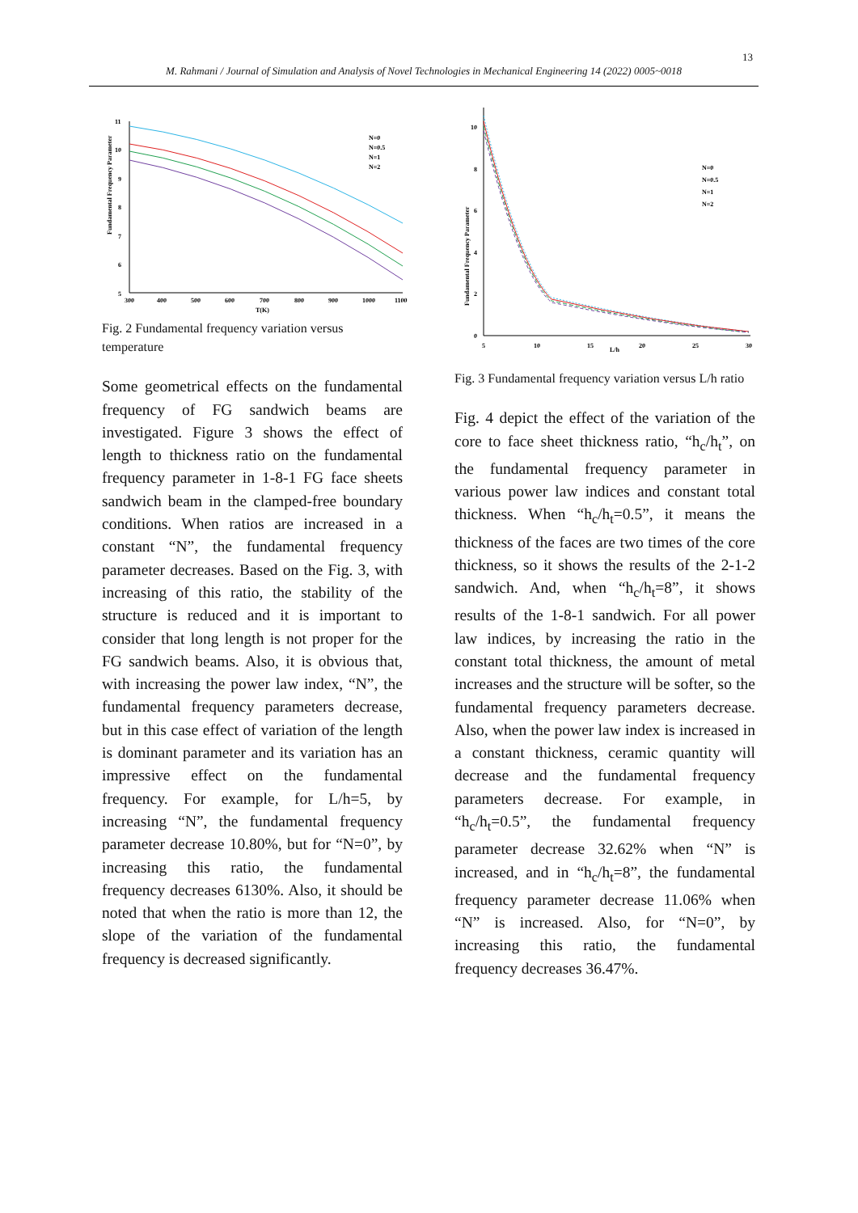13
M. Rahmani / Journal of Simulation and Analysis of Novel Technologies in Mechanical Engineering 14 (2022) 0005~0018
11
10
9
8
7
6
5
300
400
500
600
700
800
900
1000
1100
T(K)
Fundamental Frequency Parameter
N=0
N=0.5
N=1
N=2
Fig. 2 Fundamental frequency variation versus temperature
Some geometrical effects on the fundamental frequency of FG sandwich beams are investigated. Figure 3 shows the effect of length to thickness ratio on the fundamental frequency parameter in 1-8-1 FG face sheets sandwich beam in the clamped-free boundary conditions. When ratios are increased in a constant “N”, the fundamental frequency parameter decreases. Based on the Fig. 3, with increasing of this ratio, the stability of the structure is reduced and it is important to consider that long length is not proper for the FG sandwich beams. Also, it is obvious that, with increasing the power law index, “N”, the fundamental frequency parameters decrease, but in this case effect of variation of the length is dominant parameter and its variation has an impressive effect on the fundamental frequency. For example, for L/h=5, by increasing “N”, the fundamental frequency parameter decrease 10.80%, but for “N=0”, by increasing this ratio, the fundamental frequency decreases 6130%. Also, it should be noted that when the ratio is more than 12, the slope of the variation of the fundamental frequency is decreased significantly.
10
8
6
4
2
0
5
10
15
L/h
20
25
30
Fundamental Frequency Parameter
N=0
N=0.5
N=1
N=2
Fig. 3 Fundamental frequency variation versus L/h ratio
Fig. 4 depict the effect of the variation of the core to face sheet thickness ratio, “h<sub>c</sub>/h<sub>t</sub>”, on the fundamental frequency parameter in various power law indices and constant total thickness. When “h<sub>c</sub>/h<sub>t</sub>=0.5”, it means the thickness of the faces are two times of the core thickness, so it shows the results of the 2-1-2 sandwich. And, when “h<sub>c</sub>/h<sub>t</sub>=8”, it shows results of the 1-8-1 sandwich. For all power law indices, by increasing the ratio in the constant total thickness, the amount of metal increases and the structure will be softer, so the fundamental frequency parameters decrease. Also, when the power law index is increased in a constant thickness, ceramic quantity will decrease and the fundamental frequency parameters decrease. For example, in “h<sub>c</sub>/h<sub>t</sub>=0.5”, the fundamental frequency parameter decrease 32.62% when “N” is increased, and in “h<sub>c</sub>/h<sub>t</sub>=8”, the fundamental frequency parameter decrease 11.06% when “N” is increased. Also, for “N=0”, by increasing this ratio, the fundamental frequency decreases 36.47%.